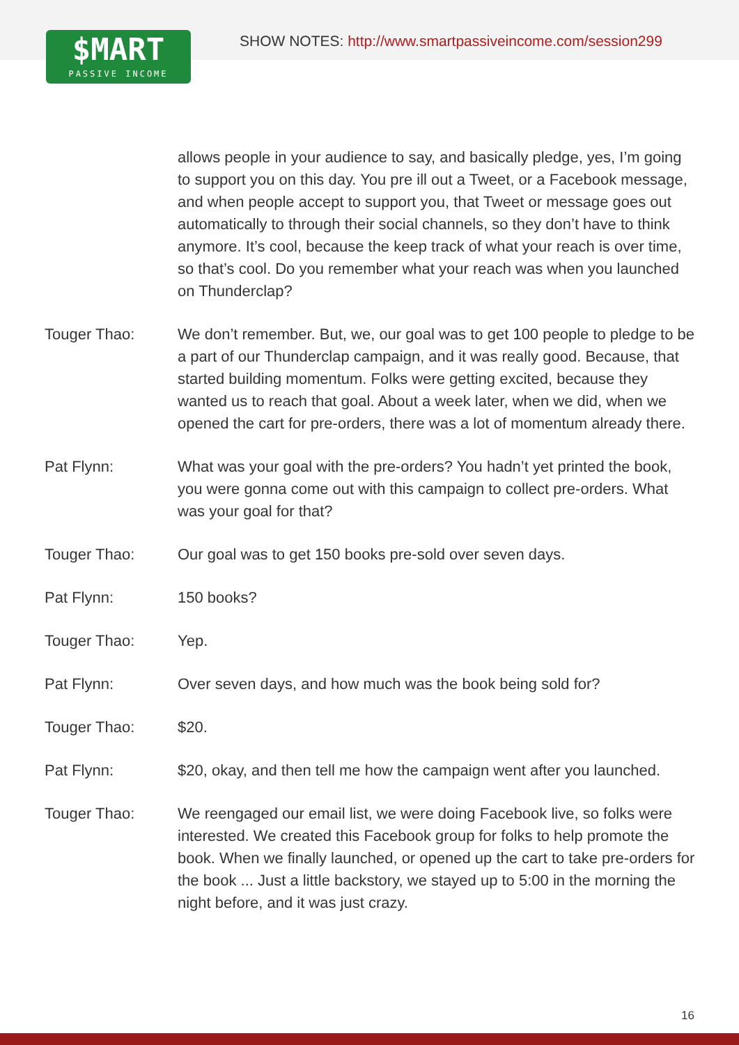$MART
PASSIVE INCOME
SHOW NOTES: http://www.smartpassiveincome.com/session299
allows people in your audience to say, and basically pledge, yes, I’m going to support you on this day. You pre ill out a Tweet, or a Facebook message, and when people accept to support you, that Tweet or message goes out automatically to through their social channels, so they don’t have to think anymore. It’s cool, because the keep track of what your reach is over time, so that’s cool. Do you remember what your reach was when you launched on Thunderclap?
Touger Thao: We don’t remember. But, we, our goal was to get 100 people to pledge to be a part of our Thunderclap campaign, and it was really good. Because, that started building momentum. Folks were getting excited, because they wanted us to reach that goal. About a week later, when we did, when we opened the cart for pre-orders, there was a lot of momentum already there.
Pat Flynn: What was your goal with the pre-orders? You hadn’t yet printed the book, you were gonna come out with this campaign to collect pre-orders. What was your goal for that?
Touger Thao: Our goal was to get 150 books pre-sold over seven days.
Pat Flynn: 150 books?
Touger Thao: Yep.
Pat Flynn: Over seven days, and how much was the book being sold for?
Touger Thao: $20.
Pat Flynn: $20, okay, and then tell me how the campaign went after you launched.
Touger Thao: We reengaged our email list, we were doing Facebook live, so folks were interested. We created this Facebook group for folks to help promote the book. When we finally launched, or opened up the cart to take pre-orders for the book ... Just a little backstory, we stayed up to 5:00 in the morning the night before, and it was just crazy.
16